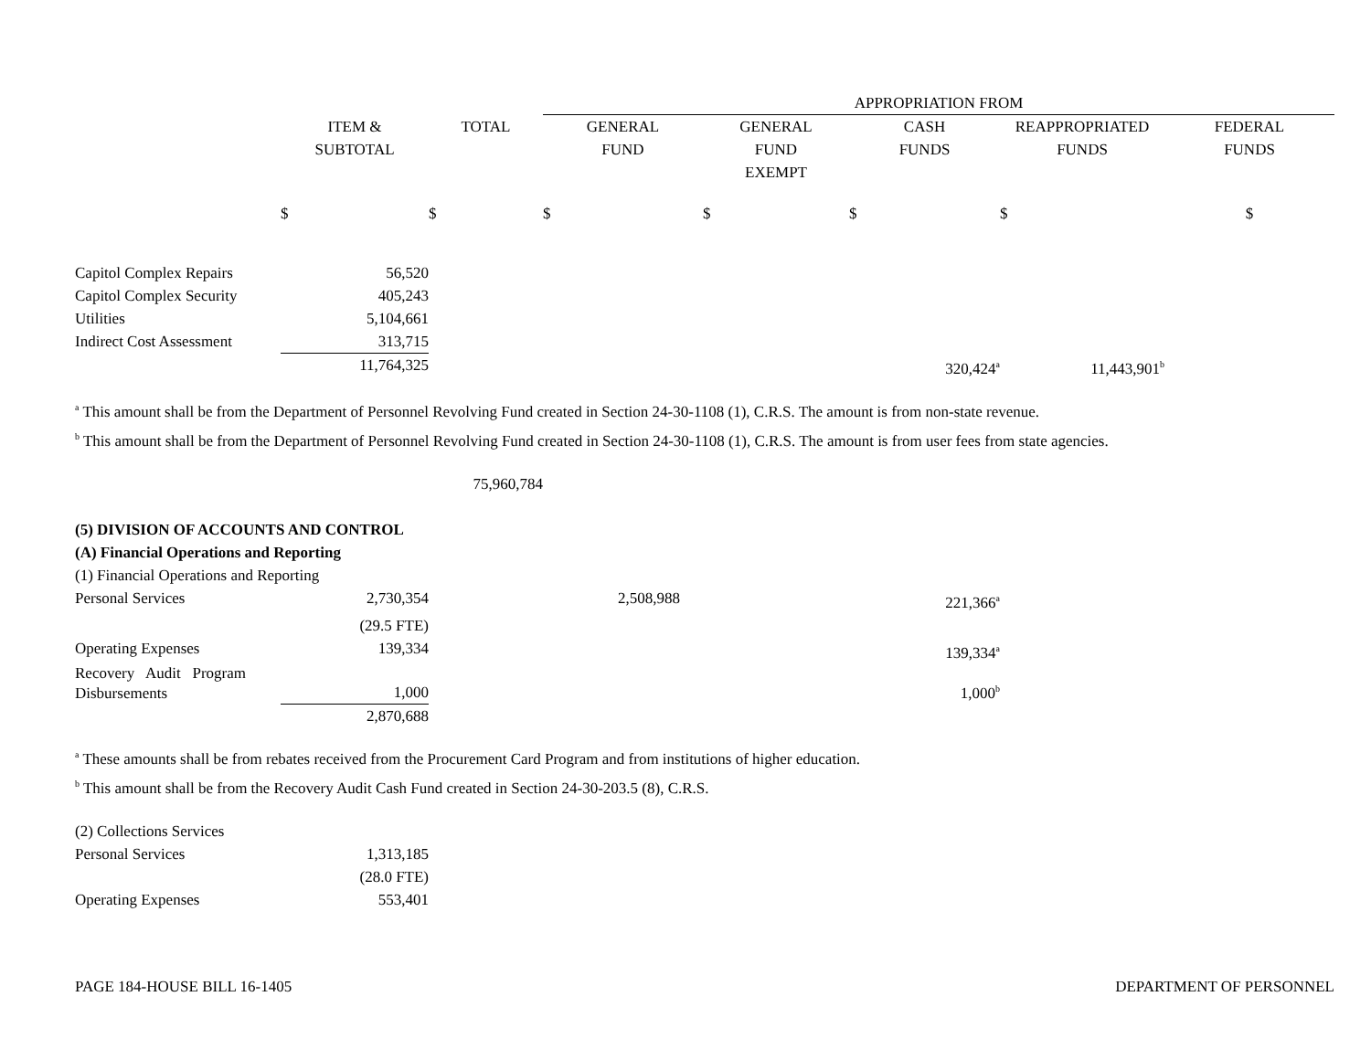| | | | APPROPRIATION FROM | | | | |
| --- | --- | --- | --- | --- | --- | --- | --- |
| | ITEM & SUBTOTAL | TOTAL | GENERAL FUND | GENERAL FUND EXEMPT | CASH FUNDS | REAPPROPRIATED FUNDS | FEDERAL FUNDS |
| | $ | $ | $ | $ | $ | $ | $ |
| Capitol Complex Repairs | 56,520 | | | | | | |
| Capitol Complex Security | 405,243 | | | | | | |
| Utilities | 5,104,661 | | | | | | |
| Indirect Cost Assessment | 313,715 | | | | | | |
| | 11,764,325 | | | | 320,424<sup>a</sup> | 11,443,901<sup>b</sup> | |
<sup>a</sup> This amount shall be from the Department of Personnel Revolving Fund created in Section 24-30-1108 (1), C.R.S. The amount is from non-state revenue.
<sup>b</sup> This amount shall be from the Department of Personnel Revolving Fund created in Section 24-30-1108 (1), C.R.S. The amount is from user fees from state agencies.
| | | 75,960,784 | | | |
| (5) DIVISION OF ACCOUNTS AND CONTROL | | | | | |
| (A) Financial Operations and Reporting | | | | | |
| (1) Financial Operations and Reporting | | | | | |
| Personal Services | 2,730,354 | | 2,508,988 | | 221,366<sup>a</sup> |
| | (29.5 FTE) | | | | |
| Operating Expenses | 139,334 | | | | 139,334<sup>a</sup> |
| Recovery Audit Program Disbursements | 1,000 | | | | 1,000<sup>b</sup> |
| | 2,870,688 | | | | |
<sup>a</sup> These amounts shall be from rebates received from the Procurement Card Program and from institutions of higher education.
<sup>b</sup> This amount shall be from the Recovery Audit Cash Fund created in Section 24-30-203.5 (8), C.R.S.
| (2) Collections Services | |
| Personal Services | 1,313,185 |
| | (28.0 FTE) |
| Operating Expenses | 553,401 |
PAGE 184-HOUSE BILL 16-1405 DEPARTMENT OF PERSONNEL